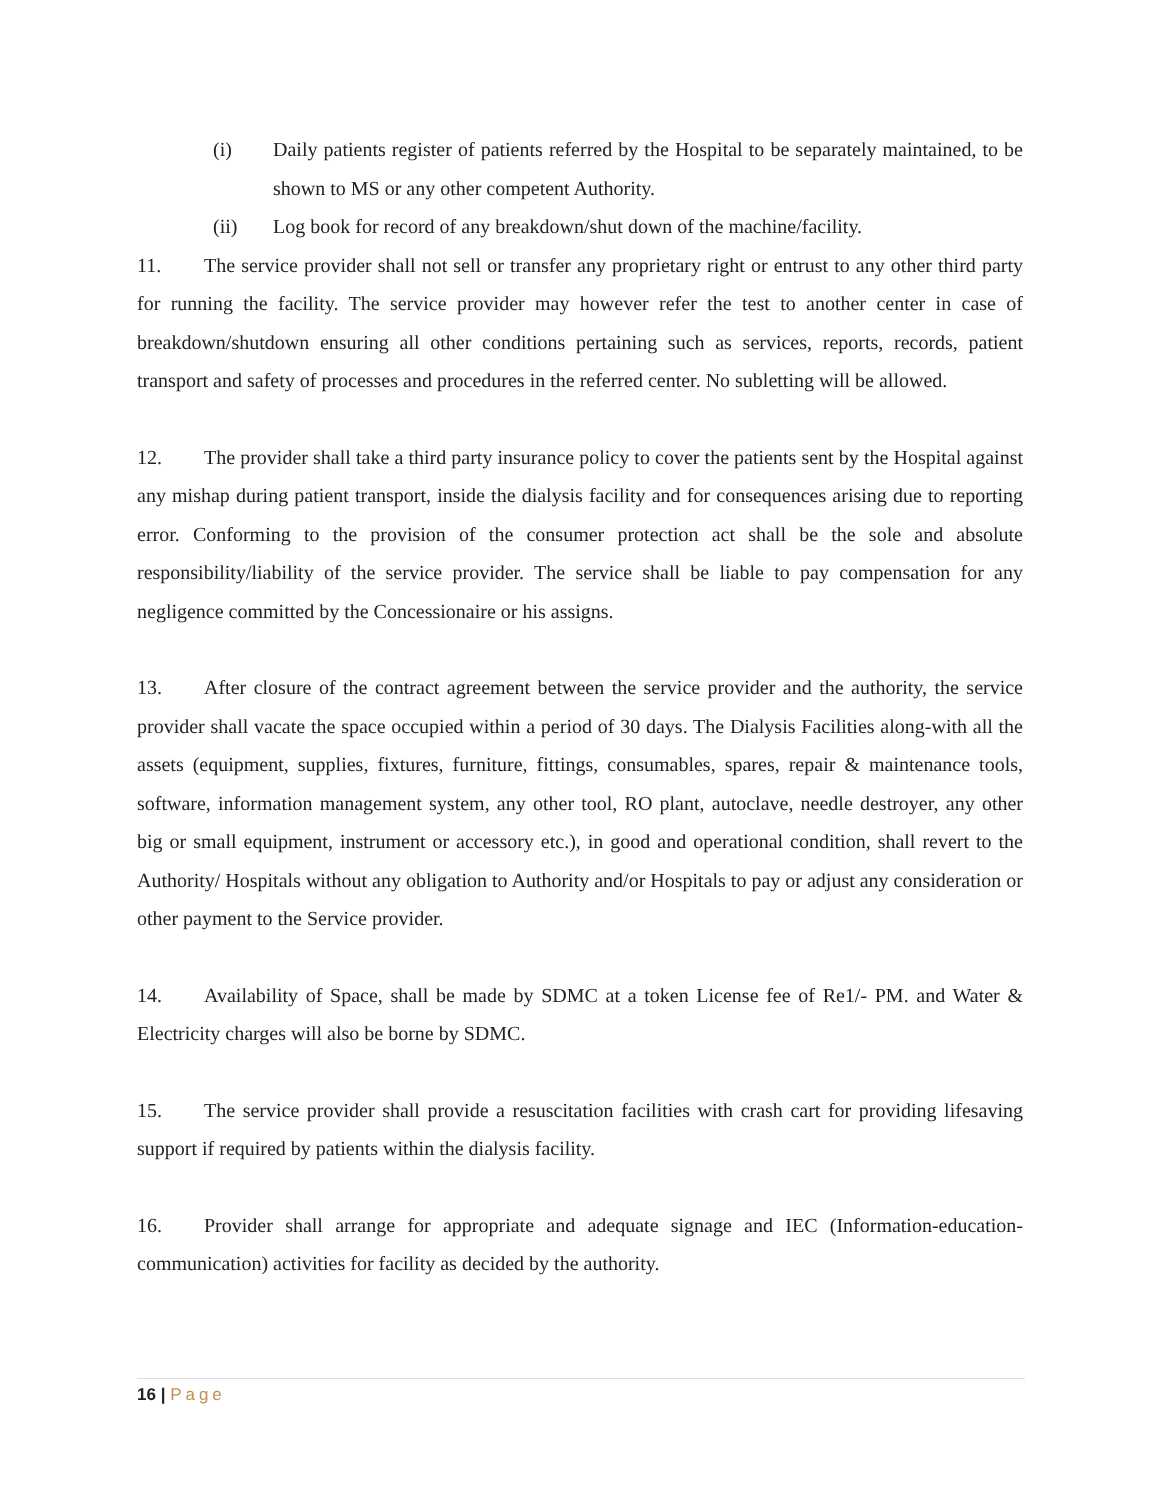(i) Daily patients register of patients referred by the Hospital to be separately maintained, to be shown to MS or any other competent Authority.
(ii) Log book for record of any breakdown/shut down of the machine/facility.
11. The service provider shall not sell or transfer any proprietary right or entrust to any other third party for running the facility. The service provider may however refer the test to another center in case of breakdown/shutdown ensuring all other conditions pertaining such as services, reports, records, patient transport and safety of processes and procedures in the referred center. No subletting will be allowed.
12. The provider shall take a third party insurance policy to cover the patients sent by the Hospital against any mishap during patient transport, inside the dialysis facility and for consequences arising due to reporting error. Conforming to the provision of the consumer protection act shall be the sole and absolute responsibility/liability of the service provider. The service shall be liable to pay compensation for any negligence committed by the Concessionaire or his assigns.
13. After closure of the contract agreement between the service provider and the authority, the service provider shall vacate the space occupied within a period of 30 days. The Dialysis Facilities along-with all the assets (equipment, supplies, fixtures, furniture, fittings, consumables, spares, repair & maintenance tools, software, information management system, any other tool, RO plant, autoclave, needle destroyer, any other big or small equipment, instrument or accessory etc.), in good and operational condition, shall revert to the Authority/ Hospitals without any obligation to Authority and/or Hospitals to pay or adjust any consideration or other payment to the Service provider.
14. Availability of Space, shall be made by SDMC at a token License fee of Re1/- PM. and Water & Electricity charges will also be borne by SDMC.
15. The service provider shall provide a resuscitation facilities with crash cart for providing lifesaving support if required by patients within the dialysis facility.
16. Provider shall arrange for appropriate and adequate signage and IEC (Information-education- communication) activities for facility as decided by the authority.
16 | Page